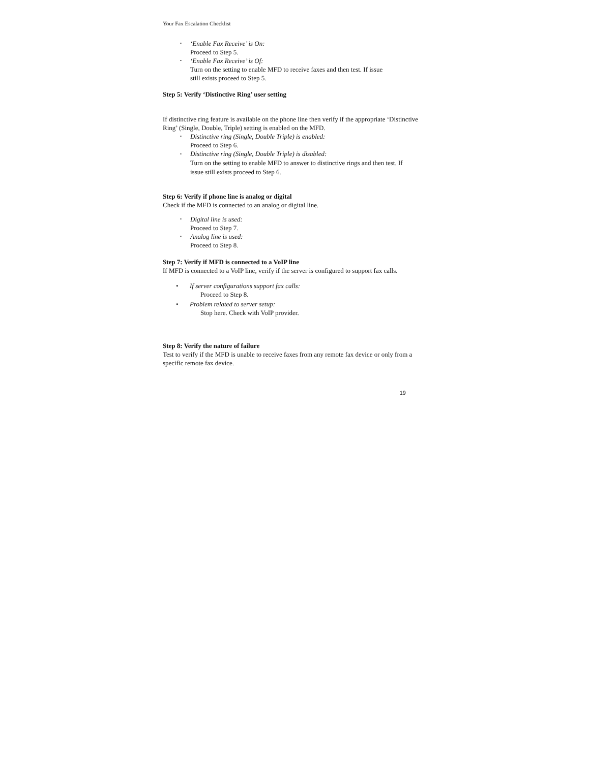Your Fax Escalation Checklist
• ‘Enable Fax Receive’ is On:
Proceed to Step 5.
• ‘Enable Fax Receive’ is Of:
Turn on the setting to enable MFD to receive faxes and then test. If issue still exists proceed to Step 5.
Step 5: Verify ‘Distinctive Ring’ user setting
If distinctive ring feature is available on the phone line then verify if the appropriate ‘Distinctive Ring’ (Single, Double, Triple) setting is enabled on the MFD.
• Distinctive ring (Single, Double Triple) is enabled:
Proceed to Step 6.
• Distinctive ring (Single, Double Triple) is disabled:
Turn on the setting to enable MFD to answer to distinctive rings and then test. If issue still exists proceed to Step 6.
Step 6: Verify if phone line is analog or digital
Check if the MFD is connected to an analog or digital line.
• Digital line is used:
Proceed to Step 7.
• Analog line is used:
Proceed to Step 8.
Step 7: Verify if MFD is connected to a VoIP line
If MFD is connected to a VoIP line, verify if the server is configured to support fax calls.
• If server configurations support fax calls:
Proceed to Step 8.
• Problem related to server setup:
Stop here. Check with VoIP provider.
Step 8: Verify the nature of failure
Test to verify if the MFD is unable to receive faxes from any remote fax device or only from a specific remote fax device.
19